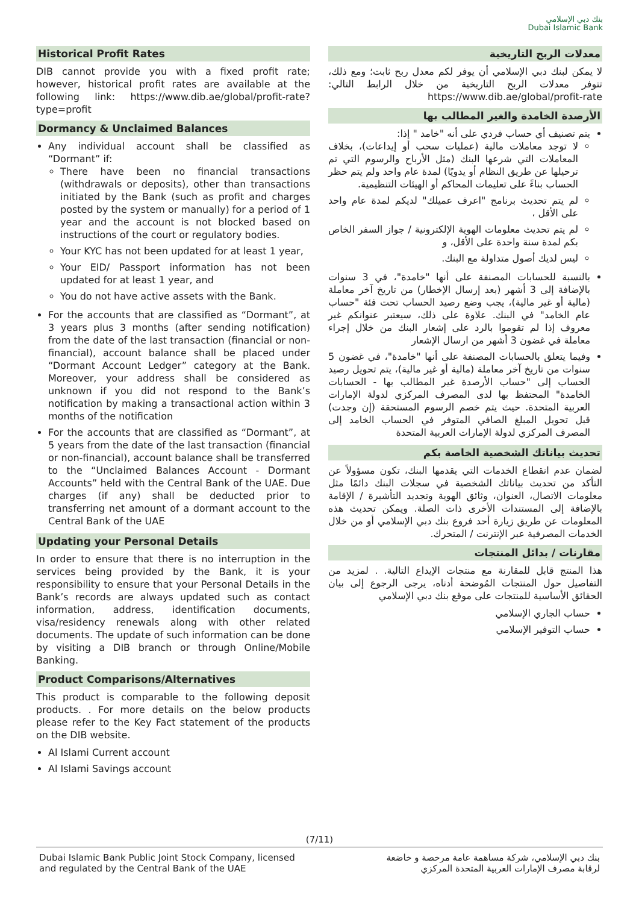بنك دبي الإسلامي
Dubai Islamic Bank
Historical Profit Rates
DIB cannot provide you with a fixed profit rate; however, historical profit rates are available at the following link: https://www.dib.ae/global/profit-rate?type=profit
Dormancy & Unclaimed Balances
Any individual account shall be classified as “Dormant” if:
There have been no financial transactions (withdrawals or deposits), other than transactions initiated by the Bank (such as profit and charges posted by the system or manually) for a period of 1 year and the account is not blocked based on instructions of the court or regulatory bodies.
Your KYC has not been updated for at least 1 year,
Your EID/ Passport information has not been updated for at least 1 year, and
You do not have active assets with the Bank.
For the accounts that are classified as “Dormant”, at 3 years plus 3 months (after sending notification) from the date of the last transaction (financial or non-financial), account balance shall be placed under “Dormant Account Ledger” category at the Bank. Moreover, your address shall be considered as unknown if you did not respond to the Bank’s notification by making a transactional action within 3 months of the notification
For the accounts that are classified as “Dormant”, at 5 years from the date of the last transaction (financial or non-financial), account balance shall be transferred to the “Unclaimed Balances Account - Dormant Accounts” held with the Central Bank of the UAE. Due charges (if any) shall be deducted prior to transferring net amount of a dormant account to the Central Bank of the UAE
Updating your Personal Details
In order to ensure that there is no interruption in the services being provided by the Bank, it is your responsibility to ensure that your Personal Details in the Bank’s records are always updated such as contact information, address, identification documents, visa/residency renewals along with other related documents. The update of such information can be done by visiting a DIB branch or through Online/Mobile Banking.
Product Comparisons/Alternatives
This product is comparable to the following deposit products. . For more details on the below products please refer to the Key Fact statement of the products on the DIB website.
Al Islami Current account
Al Islami Savings account
معدلات الربح التاريخية
لا يمكن لبنك دبي الإسلامي أن يوفر لكم معدل ربح ثابت؛ ومع ذلك، تتوفر معدلات الربح التاريخية من خلال الرابط التالي: https://www.dib.ae/global/profit-rate
الأرصدة الخامدة والغير المطالب بها
يتم تصنيف أي حساب فردي على أنه "خامد " إذا:
لا توجد معاملات مالية (عمليات سحب أو إيداعات)، بخلاف المعاملات التي شرعها البنك (مثل الأرباح والرسوم التي تم ترحيلها عن طريق النظام أو يدويًا) لمدة عام واحد ولم يتم حظر الحساب بناءً على تعليمات المحاكم أو الهيئات التنظيمية.
لم يتم تحديث برنامج "اعرف عميلك" لديكم لمدة عام واحد على الأقل ،
لم يتم تحديث معلومات الهوية الإلكترونية / جواز السفر الخاص بكم لمدة سنة واحدة على الأقل، و
ليس لديك أصول متداولة مع البنك.
بالنسبة للحسابات المصنفة على أنها "خامدة"، في 3 سنوات بالإضافة إلى 3 أشهر (بعد إرسال الإخطار) من تاريخ آخر معاملة (مالية أو غير مالية)، يجب وضع رصيد الحساب تحت فئة "حساب عام الخامد" في البنك. علاوة على ذلك، سيعتبر عنوانكم غير معروف إذا لم تقوموا بالرد على إشعار البنك من خلال إجراء معاملة في غضون 3 أشهر من ارسال الإشعار
وفيما يتعلق بالحسابات المصنفة على أنها "خامدة"، في غضون 5 سنوات من تاريخ آخر معاملة (مالية أو غير مالية)، يتم تحويل رصيد الحساب إلى "حساب الأرصدة غير المطالب بها - الحسابات الخامدة" المحتفظ بها لدى المصرف المركزي لدولة الإمارات العربية المتحدة. حيث يتم خصم الرسوم المستحقة (إن وجدت) قبل تحويل المبلغ الصافي المتوفر في الحساب الخامد إلى المصرف المركزي لدولة الإمارات العربية المتحدة
تحديث بياناتك الشخصية الخاصة بكم
لضمان عدم انقطاع الخدمات التي يقدمها البنك، تكون مسؤولاً عن التأكد من تحديث بياناتك الشخصية في سجلات البنك دائمًا مثل معلومات الاتصال، العنوان، وثائق الهوية وتجديد التأشيرة / الإقامة بالإضافة إلى المستندات الأخرى ذات الصلة. ويمكن تحديث هذه المعلومات عن طريق زيارة أحد فروع بنك دبي الإسلامي أو من خلال الخدمات المصرفية عبر الإنترنت / المتحرك.
مقارنات / بدائل المنتجات
هذا المنتج قابل للمقارنة مع منتجات الإيداع التالية. . لمزيد من التفاصيل حول المنتجات المُوضحة أدناه، يرجى الرجوع إلى بيان الحقائق الأساسية للمنتجات على موقع بنك دبي الإسلامي
حساب الجاري الإسلامي
حساب التوفير الإسلامي
(7/11)
Dubai Islamic Bank Public Joint Stock Company, licensed
and regulated by the Central Bank of the UAE
بنك دبي الإسلامي، شركة مساهمة عامة مرخصة و خاضعة
لرقابة مصرف الإمارات العربية المتحدة المركزي